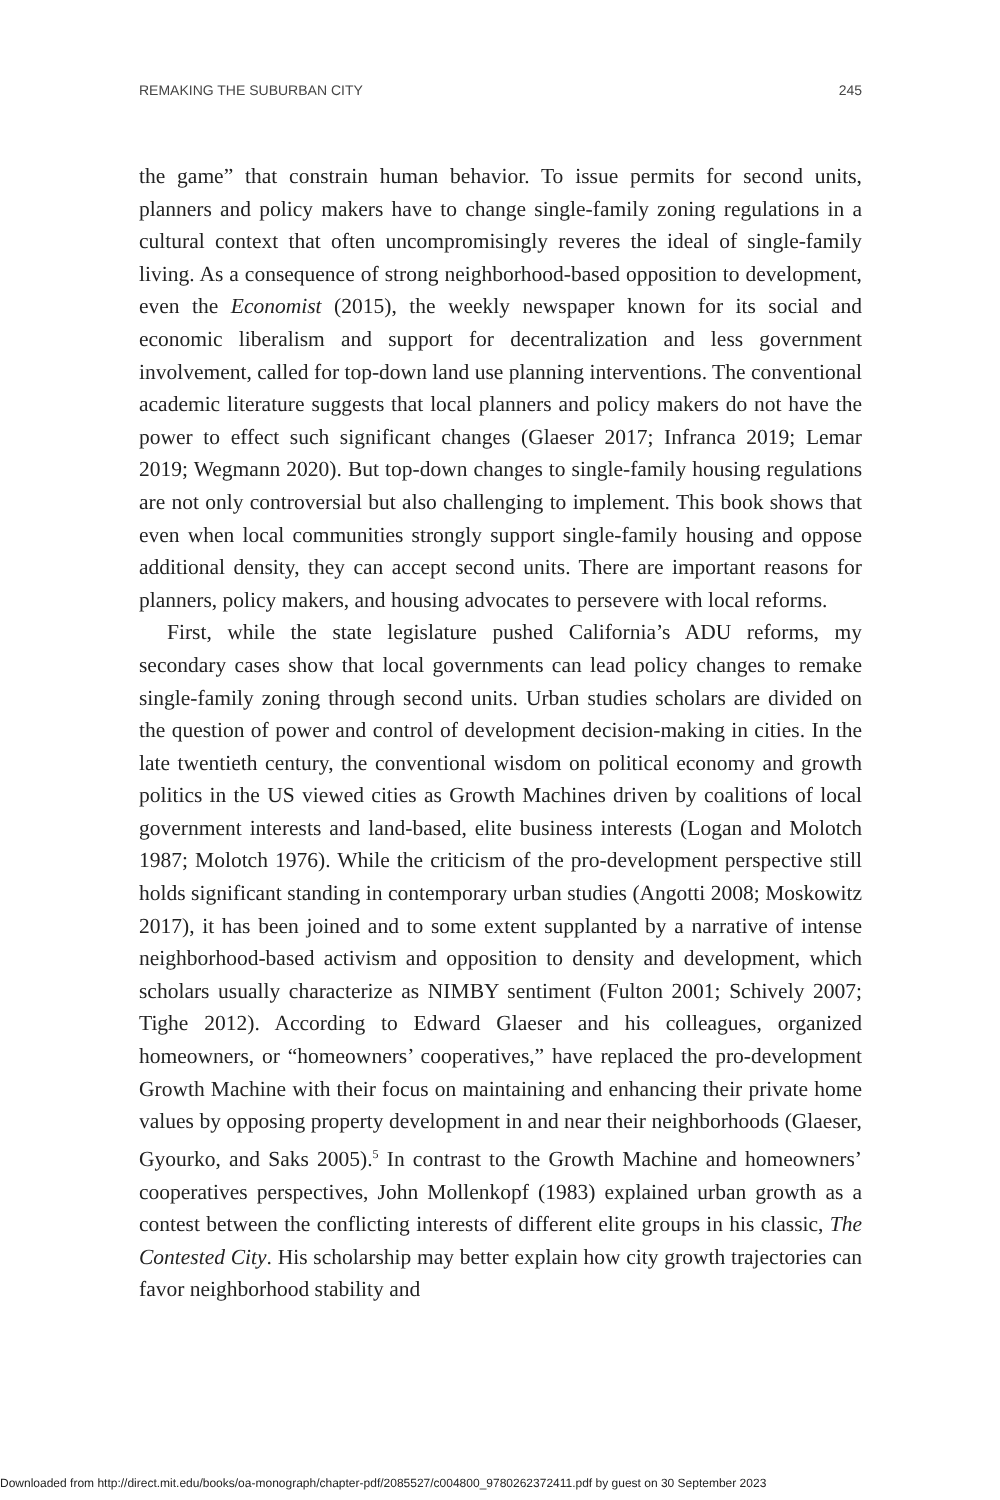REMAKING THE SUBURBAN CITY 245
the game” that constrain human behavior. To issue permits for second units, planners and policy makers have to change single-family zoning regulations in a cultural context that often uncompromisingly reveres the ideal of single-family living. As a consequence of strong neighborhood-based opposition to development, even the Economist (2015), the weekly newspaper known for its social and economic liberalism and support for decentralization and less government involvement, called for top-down land use planning interventions. The conventional academic literature suggests that local planners and policy makers do not have the power to effect such significant changes (Glaeser 2017; Infranca 2019; Lemar 2019; Wegmann 2020). But top-down changes to single-family housing regulations are not only controversial but also challenging to implement. This book shows that even when local communities strongly support single-family housing and oppose additional density, they can accept second units. There are important reasons for planners, policy makers, and housing advocates to persevere with local reforms.
First, while the state legislature pushed California’s ADU reforms, my secondary cases show that local governments can lead policy changes to remake single-family zoning through second units. Urban studies scholars are divided on the question of power and control of development decision-making in cities. In the late twentieth century, the conventional wisdom on political economy and growth politics in the US viewed cities as Growth Machines driven by coalitions of local government interests and land-based, elite business interests (Logan and Molotch 1987; Molotch 1976). While the criticism of the pro-development perspective still holds significant standing in contemporary urban studies (Angotti 2008; Moskowitz 2017), it has been joined and to some extent supplanted by a narrative of intense neighborhood-based activism and opposition to density and development, which scholars usually characterize as NIMBY sentiment (Fulton 2001; Schively 2007; Tighe 2012). According to Edward Glaeser and his colleagues, organized homeowners, or “homeowners’ cooperatives,” have replaced the pro-development Growth Machine with their focus on maintaining and enhancing their private home values by opposing property development in and near their neighborhoods (Glaeser, Gyourko, and Saks 2005).<sup>5</sup> In contrast to the Growth Machine and homeowners’ cooperatives perspectives, John Mollenkopf (1983) explained urban growth as a contest between the conflicting interests of different elite groups in his classic, The Contested City. His scholarship may better explain how city growth trajectories can favor neighborhood stability and
Downloaded from http://direct.mit.edu/books/oa-monograph/chapter-pdf/2085527/c004800_9780262372411.pdf by guest on 30 September 2023